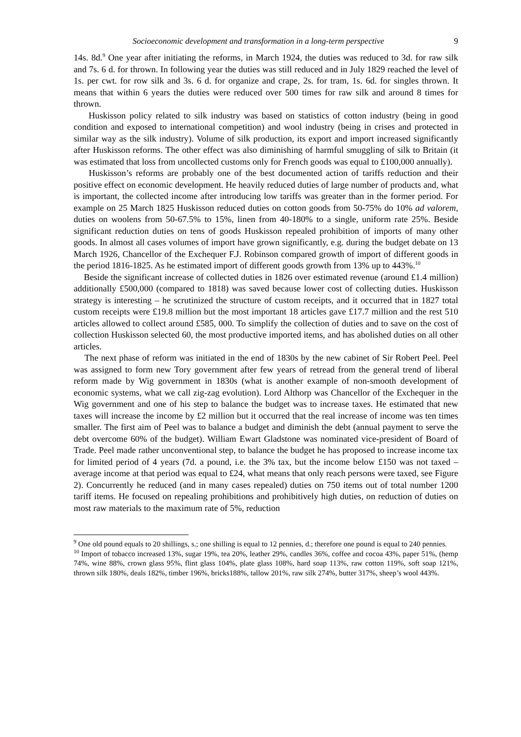Socioeconomic development and transformation in a long-term perspective 9
14s. 8d.<sup>9</sup> One year after initiating the reforms, in March 1924, the duties was reduced to 3d. for raw silk and 7s. 6 d. for thrown. In following year the duties was still reduced and in July 1829 reached the level of 1s. per cwt. for row silk and 3s. 6 d. for organize and crape, 2s. for tram, 1s. 6d. for singles thrown. It means that within 6 years the duties were reduced over 500 times for raw silk and around 8 times for thrown.
Huskisson policy related to silk industry was based on statistics of cotton industry (being in good condition and exposed to international competition) and wool industry (being in crises and protected in similar way as the silk industry). Volume of silk production, its export and import increased significantly after Huskisson reforms. The other effect was also diminishing of harmful smuggling of silk to Britain (it was estimated that loss from uncollected customs only for French goods was equal to £100,000 annually).
Huskisson’s reforms are probably one of the best documented action of tariffs reduction and their positive effect on economic development. He heavily reduced duties of large number of products and, what is important, the collected income after introducing low tariffs was greater than in the former period. For example on 25 March 1825 Huskisson reduced duties on cotton goods from 50-75% do 10% ad valorem, duties on woolens from 50-67.5% to 15%, linen from 40-180% to a single, uniform rate 25%. Beside significant reduction duties on tens of goods Huskisson repealed prohibition of imports of many other goods. In almost all cases volumes of import have grown significantly, e.g. during the budget debate on 13 March 1926, Chancellor of the Exchequer F.J. Robinson compared growth of import of different goods in the period 1816-1825. As he estimated import of different goods growth from 13% up to 443%.<sup>10</sup>
Beside the significant increase of collected duties in 1826 over estimated revenue (around £1.4 million) additionally £500,000 (compared to 1818) was saved because lower cost of collecting duties. Huskisson strategy is interesting – he scrutinized the structure of custom receipts, and it occurred that in 1827 total custom receipts were £19.8 million but the most important 18 articles gave £17.7 million and the rest 510 articles allowed to collect around £585, 000. To simplify the collection of duties and to save on the cost of collection Huskisson selected 60, the most productive imported items, and has abolished duties on all other articles.
The next phase of reform was initiated in the end of 1830s by the new cabinet of Sir Robert Peel. Peel was assigned to form new Tory government after few years of retread from the general trend of liberal reform made by Wig government in 1830s (what is another example of non-smooth development of economic systems, what we call zig-zag evolution). Lord Althorp was Chancellor of the Exchequer in the Wig government and one of his step to balance the budget was to increase taxes. He estimated that new taxes will increase the income by £2 million but it occurred that the real increase of income was ten times smaller. The first aim of Peel was to balance a budget and diminish the debt (annual payment to serve the debt overcome 60% of the budget). William Ewart Gladstone was nominated vice-president of Board of Trade. Peel made rather unconventional step, to balance the budget he has proposed to increase income tax for limited period of 4 years (7d. a pound, i.e. the 3% tax, but the income below £150 was not taxed – average income at that period was equal to £24, what means that only reach persons were taxed, see Figure 2). Concurrently he reduced (and in many cases repealed) duties on 750 items out of total number 1200 tariff items. He focused on repealing prohibitions and prohibitively high duties, on reduction of duties on most raw materials to the maximum rate of 5%, reduction
<sup>9</sup> One old pound equals to 20 shillings, s.; one shilling is equal to 12 pennies, d.; therefore one pound is equal to 240 pennies.
<sup>10</sup> Import of tobacco increased 13%, sugar 19%, tea 20%, leather 29%, candles 36%, coffee and cocoa 43%, paper 51%, (hemp 74%, wine 88%, crown glass 95%, flint glass 104%, plate glass 108%, hard soap 113%, raw cotton 119%, soft soap 121%, thrown silk 180%, deals 182%, timber 196%, bricks188%, tallow 201%, raw silk 274%, butter 317%, sheep’s wool 443%.